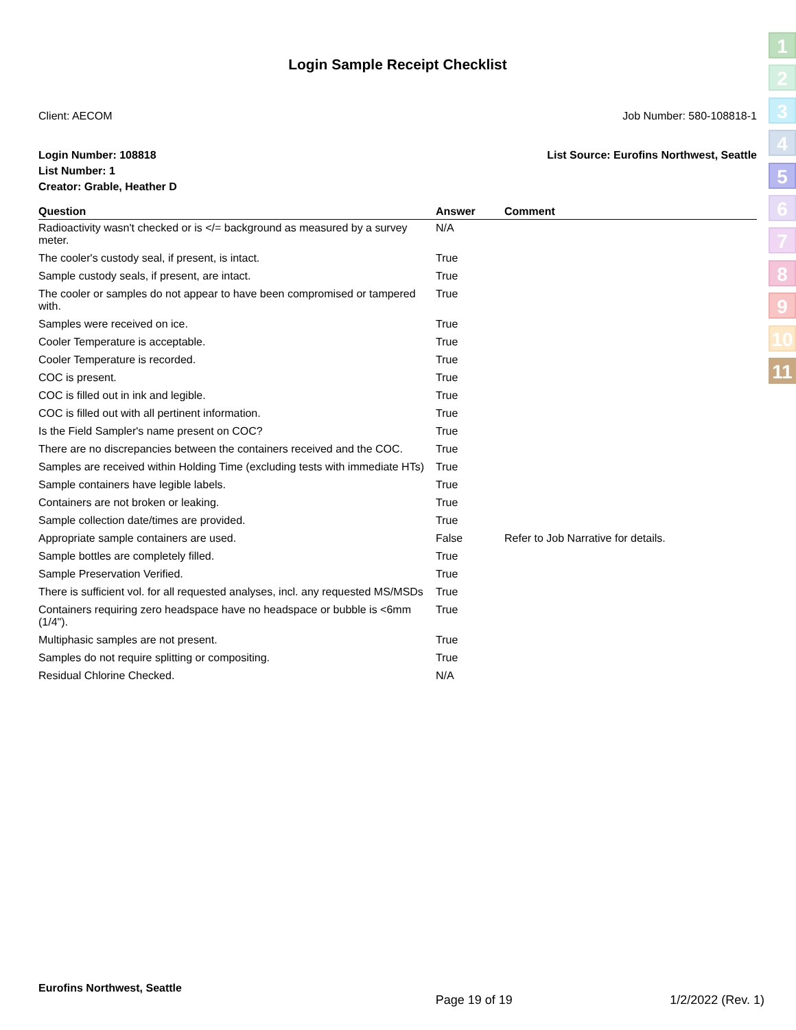1
2
3
4
5
6
7
8
9
10
11
Login Sample Receipt Checklist
Client: AECOM Job Number: 580-108818-1
Login Number: 108818
List Number: 1
Creator: Grable, Heather D
List Source: Eurofins Northwest, Seattle
| Question | Answer | Comment |
| --- | --- | --- |
| Radioactivity wasn't checked or is </= background as measured by a survey meter. | N/A | |
| The cooler's custody seal, if present, is intact. | True | |
| Sample custody seals, if present, are intact. | True | |
| The cooler or samples do not appear to have been compromised or tampered with. | True | |
| Samples were received on ice. | True | |
| Cooler Temperature is acceptable. | True | |
| Cooler Temperature is recorded. | True | |
| COC is present. | True | |
| COC is filled out in ink and legible. | True | |
| COC is filled out with all pertinent information. | True | |
| Is the Field Sampler's name present on COC? | True | |
| There are no discrepancies between the containers received and the COC. | True | |
| Samples are received within Holding Time (excluding tests with immediate HTs) | True | |
| Sample containers have legible labels. | True | |
| Containers are not broken or leaking. | True | |
| Sample collection date/times are provided. | True | |
| Appropriate sample containers are used. | False | Refer to Job Narrative for details. |
| Sample bottles are completely filled. | True | |
| Sample Preservation Verified. | True | |
| There is sufficient vol. for all requested analyses, incl. any requested MS/MSDs | True | |
| Containers requiring zero headspace have no headspace or bubble is <6mm (1/4"). | True | |
| Multiphasic samples are not present. | True | |
| Samples do not require splitting or compositing. | True | |
| Residual Chlorine Checked. | N/A | |
Eurofins Northwest, Seattle
Page 19 of 19 1/2/2022 (Rev. 1)